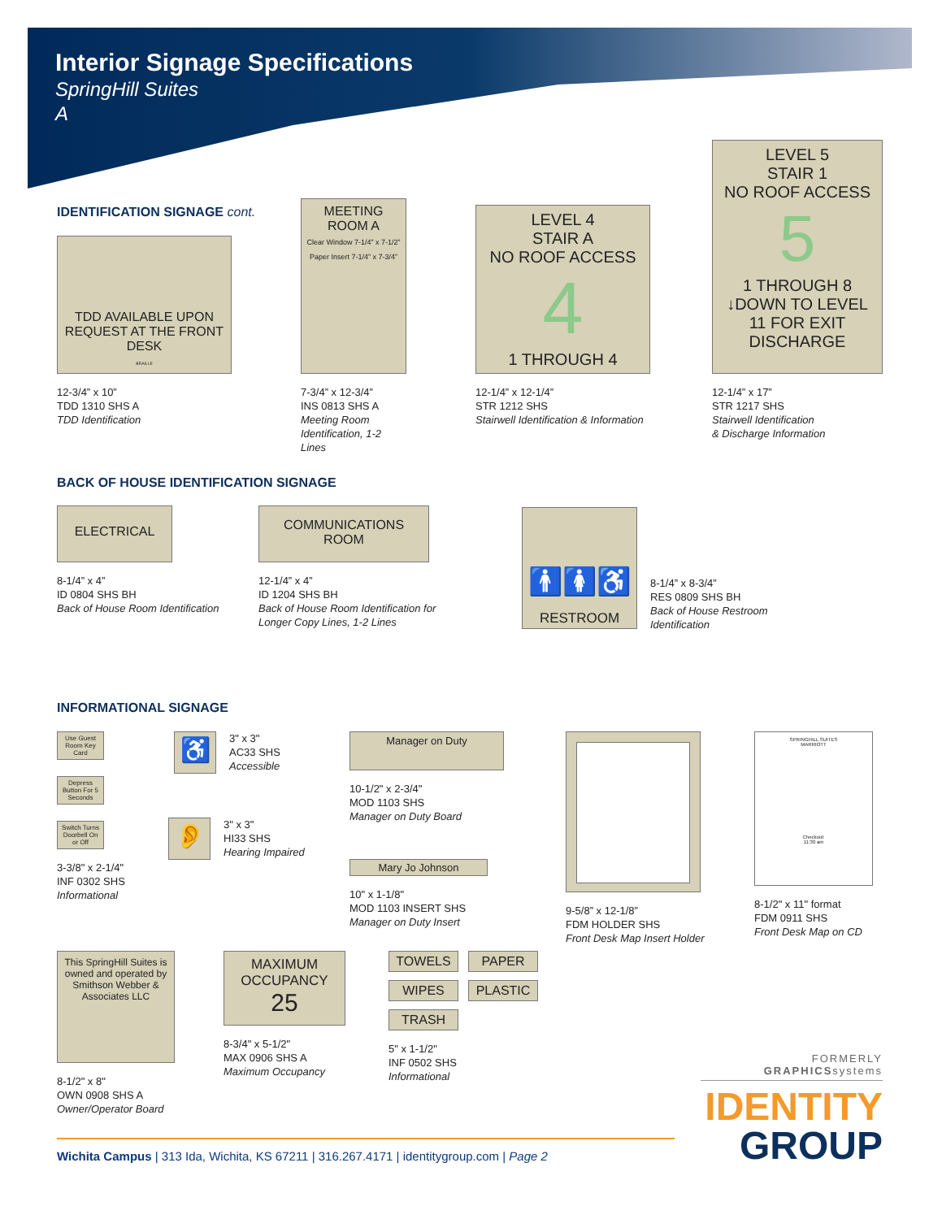Interior Signage Specifications
SpringHill Suites
A
IDENTIFICATION SIGNAGE cont.
TDD AVAILABLE UPON REQUEST AT THE FRONT DESK
BRAILLE
12-3/4” x 10”
TDD 1310 SHS A
TDD Identification
MEETING ROOM A
Clear Window 7-1/4” x 7-1/2”
Paper Insert 7-1/4” x 7-3/4”
7-3/4” x 12-3/4”
INS 0813 SHS A
Meeting Room Identification, 1-2 Lines
LEVEL 4
STAIR A
NO ROOF ACCESS
4
1 THROUGH 4
12-1/4” x 12-1/4”
STR 1212 SHS
Stairwell Identification & Information
LEVEL 5
STAIR 1
NO ROOF ACCESS
5
1 THROUGH 8 ↓DOWN TO LEVEL 11 FOR EXIT DISCHARGE
12-1/4” x 17”
STR 1217 SHS
Stairwell Identification
& Discharge Information
BACK OF HOUSE IDENTIFICATION SIGNAGE
ELECTRICAL
8-1/4” x 4”
ID 0804 SHS BH
Back of House Room Identification
COMMUNICATIONS ROOM
12-1/4” x 4”
ID 1204 SHS BH
Back of House Room Identification for
Longer Copy Lines, 1-2 Lines
🚹🚺♿
RESTROOM
8-1/4” x 8-3/4”
RES 0809 SHS BH
Back of House Restroom
Identification
INFORMATIONAL SIGNAGE
Use Guest Room Key Card
Depress Button For 5 Seconds
Switch Turns Doorbell On or Off
3-3/8" x 2-1/4"
INF 0302 SHS
Informational
♿
3" x 3"
AC33 SHS
Accessible
👂
3" x 3"
HI33 SHS
Hearing Impaired
Manager on Duty
10-1/2" x 2-3/4"
MOD 1103 SHS
Manager on Duty Board
Mary Jo Johnson
10" x 1-1/8"
MOD 1103 INSERT SHS
Manager on Duty Insert
9-5/8” x 12-1/8”
FDM HOLDER SHS
Front Desk Map Insert Holder
SPRINGHILL SUITES
MARRIOTT
Checkout:
11:30 am
8-1/2" x 11" format
FDM 0911 SHS
Front Desk Map on CD
This SpringHill Suites is owned and operated by Smithson Webber & Associates LLC
8-1/2" x 8"
OWN 0908 SHS A
Owner/Operator Board
MAXIMUM OCCUPANCY
25
8-3/4" x 5-1/2"
MAX 0906 SHS A
Maximum Occupancy
TOWELS
PAPER
WIPES
PLASTIC
TRASH
5" x 1-1/2"
INF 0502 SHS
Informational
FORMERLY GRAPHICSsystems
IDENTITY
GROUP
Wichita Campus | 313 Ida, Wichita, KS 67211 | 316.267.4171 | identitygroup.com | Page 2